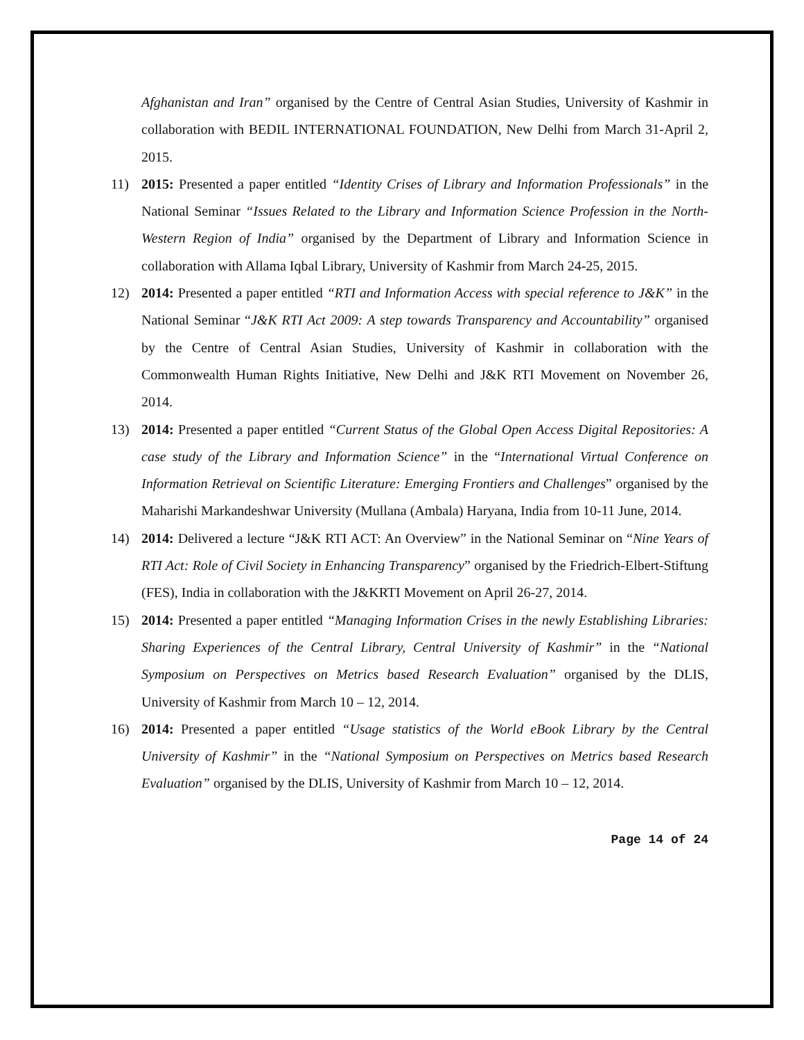Afghanistan and Iran” organised by the Centre of Central Asian Studies, University of Kashmir in collaboration with BEDIL INTERNATIONAL FOUNDATION, New Delhi from March 31-April 2, 2015.
11) 2015: Presented a paper entitled “Identity Crises of Library and Information Professionals” in the National Seminar “Issues Related to the Library and Information Science Profession in the North-Western Region of India” organised by the Department of Library and Information Science in collaboration with Allama Iqbal Library, University of Kashmir from March 24-25, 2015.
12) 2014: Presented a paper entitled “RTI and Information Access with special reference to J&K” in the National Seminar “J&K RTI Act 2009: A step towards Transparency and Accountability” organised by the Centre of Central Asian Studies, University of Kashmir in collaboration with the Commonwealth Human Rights Initiative, New Delhi and J&K RTI Movement on November 26, 2014.
13) 2014: Presented a paper entitled “Current Status of the Global Open Access Digital Repositories: A case study of the Library and Information Science” in the “International Virtual Conference on Information Retrieval on Scientific Literature: Emerging Frontiers and Challenges” organised by the Maharishi Markandeshwar University (Mullana (Ambala) Haryana, India from 10-11 June, 2014.
14) 2014: Delivered a lecture “J&K RTI ACT: An Overview” in the National Seminar on “Nine Years of RTI Act: Role of Civil Society in Enhancing Transparency” organised by the Friedrich-Elbert-Stiftung (FES), India in collaboration with the J&KRTI Movement on April 26-27, 2014.
15) 2014: Presented a paper entitled “Managing Information Crises in the newly Establishing Libraries: Sharing Experiences of the Central Library, Central University of Kashmir” in the “National Symposium on Perspectives on Metrics based Research Evaluation” organised by the DLIS, University of Kashmir from March 10 – 12, 2014.
16) 2014: Presented a paper entitled “Usage statistics of the World eBook Library by the Central University of Kashmir” in the “National Symposium on Perspectives on Metrics based Research Evaluation” organised by the DLIS, University of Kashmir from March 10 – 12, 2014.
Page 14 of 24